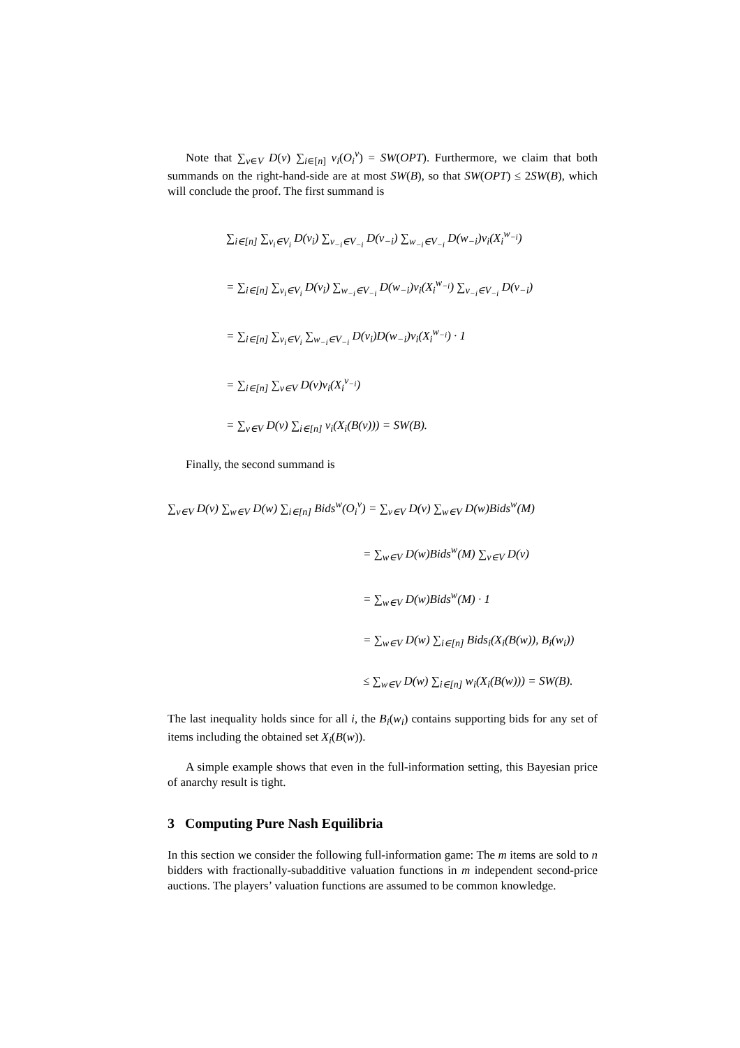Note that ∑<sub>v∈V</sub> D(v) ∑<sub>i∈[n]</sub> v<sub>i</sub>(O<sub>i</sub><sup>v</sup>) = SW(OPT). Furthermore, we claim that both summands on the right-hand-side are at most SW(B), so that SW(OPT) ≤ 2SW(B), which will conclude the proof. The first summand is
∑<sub>i∈[n]</sub> ∑<sub>v<sub>i</sub>∈V<sub>i</sub></sub> D(v<sub>i</sub>) ∑<sub>v<sub>−i</sub>∈V<sub>−i</sub></sub> D(v<sub>−i</sub>) ∑<sub>w<sub>−i</sub>∈V<sub>−i</sub></sub> D(w<sub>−i</sub>)v<sub>i</sub>(X<sub>i</sub><sup>w<sub>−i</sub></sup>)
= ∑<sub>i∈[n]</sub> ∑<sub>v<sub>i</sub>∈V<sub>i</sub></sub> D(v<sub>i</sub>) ∑<sub>w<sub>−i</sub>∈V<sub>−i</sub></sub> D(w<sub>−i</sub>)v<sub>i</sub>(X<sub>i</sub><sup>w<sub>−i</sub></sup>) ∑<sub>v<sub>−i</sub>∈V<sub>−i</sub></sub> D(v<sub>−i</sub>)
= ∑<sub>i∈[n]</sub> ∑<sub>v<sub>i</sub>∈V<sub>i</sub></sub> ∑<sub>w<sub>−i</sub>∈V<sub>−i</sub></sub> D(v<sub>i</sub>)D(w<sub>−i</sub>)v<sub>i</sub>(X<sub>i</sub><sup>w<sub>−i</sub></sup>) · 1
= ∑<sub>i∈[n]</sub> ∑<sub>v∈V</sub> D(v)v<sub>i</sub>(X<sub>i</sub><sup>v<sub>−i</sub></sup>)
= ∑<sub>v∈V</sub> D(v) ∑<sub>i∈[n]</sub> v<sub>i</sub>(X<sub>i</sub>(B(v))) = SW(B).
Finally, the second summand is
∑<sub>v∈V</sub> D(v) ∑<sub>w∈V</sub> D(w) ∑<sub>i∈[n]</sub> Bids<sup>w</sup>(O<sub>i</sub><sup>v</sup>) = ∑<sub>v∈V</sub> D(v) ∑<sub>w∈V</sub> D(w)Bids<sup>w</sup>(M)
= ∑<sub>w∈V</sub> D(w)Bids<sup>w</sup>(M) ∑<sub>v∈V</sub> D(v)
= ∑<sub>w∈V</sub> D(w)Bids<sup>w</sup>(M) · 1
= ∑<sub>w∈V</sub> D(w) ∑<sub>i∈[n]</sub> Bids<sub>i</sub>(X<sub>i</sub>(B(w)), B<sub>i</sub>(w<sub>i</sub>))
≤ ∑<sub>w∈V</sub> D(w) ∑<sub>i∈[n]</sub> w<sub>i</sub>(X<sub>i</sub>(B(w))) = SW(B).
The last inequality holds since for all i, the B<sub>i</sub>(w<sub>i</sub>) contains supporting bids for any set of items including the obtained set X<sub>i</sub>(B(w)).
A simple example shows that even in the full-information setting, this Bayesian price of anarchy result is tight.
3 Computing Pure Nash Equilibria
In this section we consider the following full-information game: The m items are sold to n bidders with fractionally-subadditive valuation functions in m independent second-price auctions. The players’ valuation functions are assumed to be common knowledge.